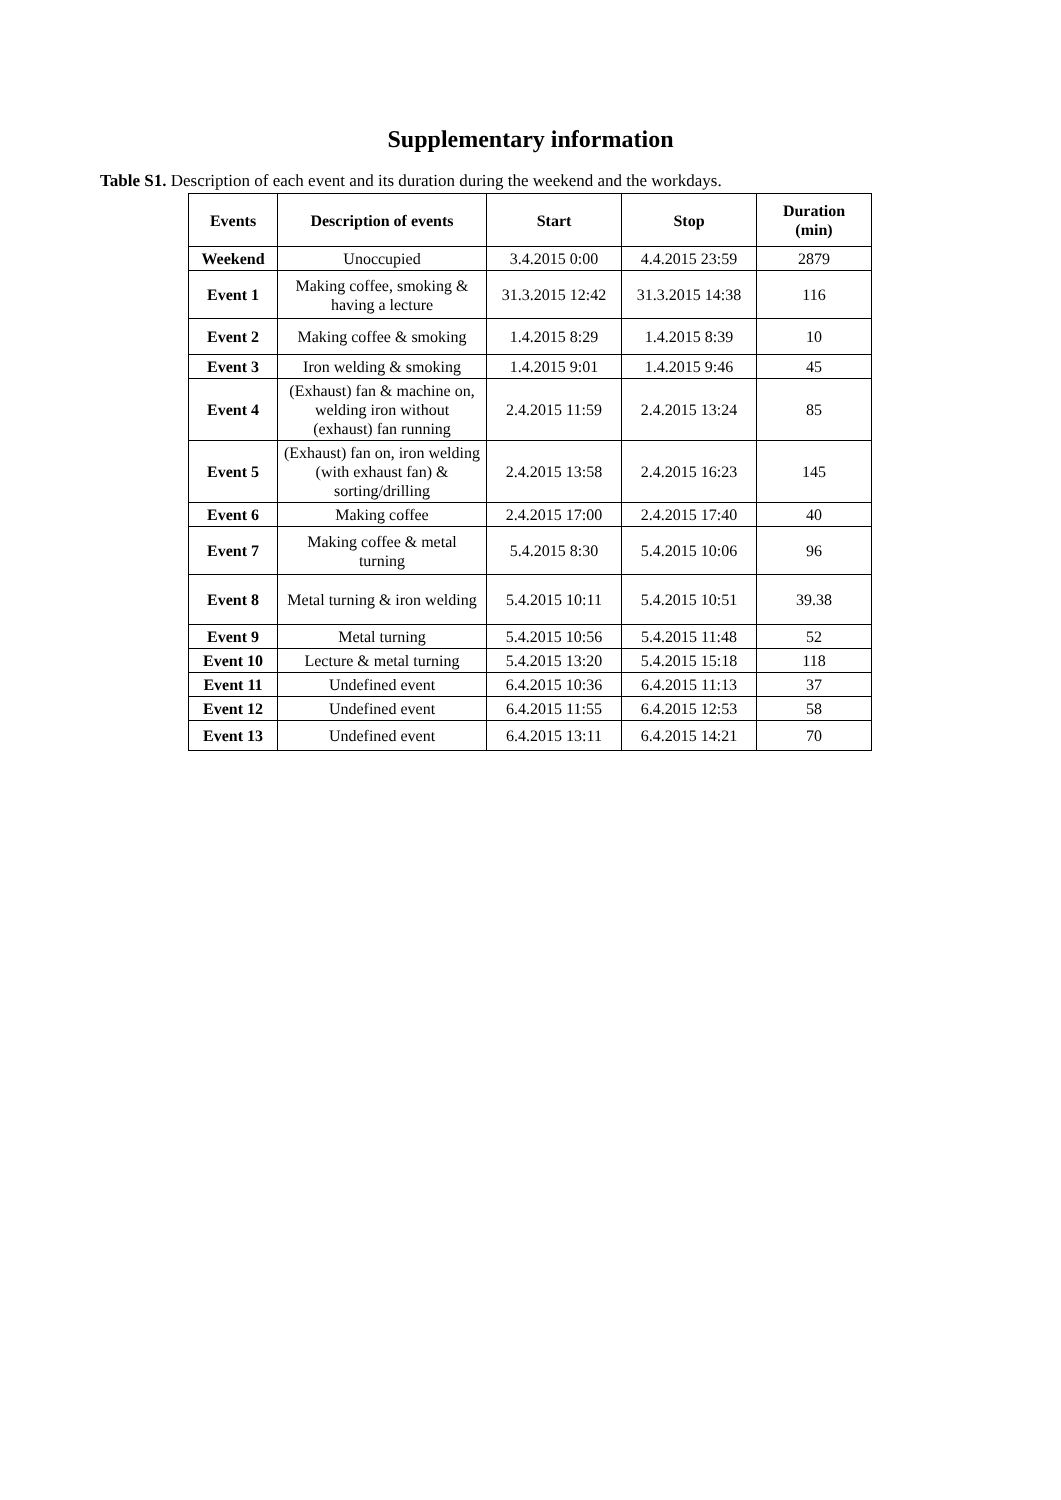Supplementary information
Table S1. Description of each event and its duration during the weekend and the workdays.
| Events | Description of events | Start | Stop | Duration (min) |
| --- | --- | --- | --- | --- |
| Weekend | Unoccupied | 3.4.2015 0:00 | 4.4.2015 23:59 | 2879 |
| Event 1 | Making coffee, smoking & having a lecture | 31.3.2015 12:42 | 31.3.2015 14:38 | 116 |
| Event 2 | Making coffee & smoking | 1.4.2015 8:29 | 1.4.2015 8:39 | 10 |
| Event 3 | Iron welding & smoking | 1.4.2015 9:01 | 1.4.2015 9:46 | 45 |
| Event 4 | (Exhaust) fan & machine on, welding iron without (exhaust) fan running | 2.4.2015 11:59 | 2.4.2015 13:24 | 85 |
| Event 5 | (Exhaust) fan on, iron welding (with exhaust fan) & sorting/drilling | 2.4.2015 13:58 | 2.4.2015 16:23 | 145 |
| Event 6 | Making coffee | 2.4.2015 17:00 | 2.4.2015 17:40 | 40 |
| Event 7 | Making coffee & metal turning | 5.4.2015 8:30 | 5.4.2015 10:06 | 96 |
| Event 8 | Metal turning & iron welding | 5.4.2015 10:11 | 5.4.2015 10:51 | 39.38 |
| Event 9 | Metal turning | 5.4.2015 10:56 | 5.4.2015 11:48 | 52 |
| Event 10 | Lecture & metal turning | 5.4.2015 13:20 | 5.4.2015 15:18 | 118 |
| Event 11 | Undefined event | 6.4.2015 10:36 | 6.4.2015 11:13 | 37 |
| Event 12 | Undefined event | 6.4.2015 11:55 | 6.4.2015 12:53 | 58 |
| Event 13 | Undefined event | 6.4.2015 13:11 | 6.4.2015 14:21 | 70 |